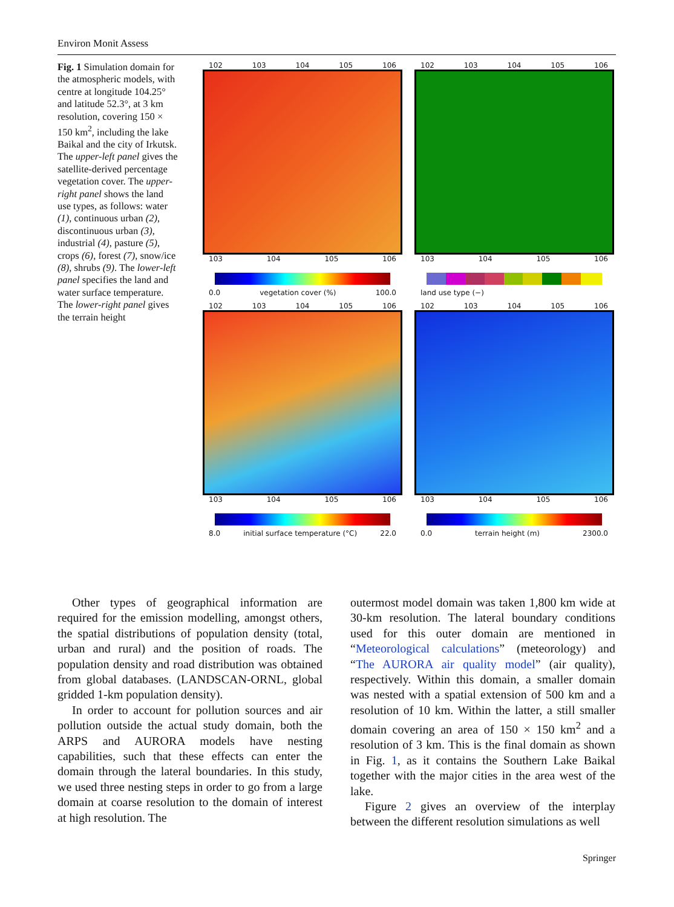Environ Monit Assess
Fig. 1 Simulation domain for the atmospheric models, with centre at longitude 104.25° and latitude 52.3°, at 3 km resolution, covering 150 × 150 km<sup>2</sup>, including the lake Baikal and the city of Irkutsk. The upper-left panel gives the satellite-derived percentage vegetation cover. The upper-right panel shows the land use types, as follows: water (1), continuous urban (2), discontinuous urban (3), industrial (4), pasture (5), crops (6), forest (7), snow/ice (8), shrubs (9). The lower-left panel specifies the land and water surface temperature. The lower-right panel gives the terrain height
102 103 104 105 106
103 104 105 106
0.0 vegetation cover (%) 100.0
102 103 104 105 106
103 104 105 106
land use type (−)
102 103 104 105 106
103 104 105 106
8.0 initial surface temperature (°C) 22.0
102 103 104 105 106
103 104 105 106
0.0 terrain height (m) 2300.0
Other types of geographical information are required for the emission modelling, amongst others, the spatial distributions of population density (total, urban and rural) and the position of roads. The population density and road distribution was obtained from global databases. (LANDSCAN-ORNL, global gridded 1-km population density).
In order to account for pollution sources and air pollution outside the actual study domain, both the ARPS and AURORA models have nesting capabilities, such that these effects can enter the domain through the lateral boundaries. In this study, we used three nesting steps in order to go from a large domain at coarse resolution to the domain of interest at high resolution. The
outermost model domain was taken 1,800 km wide at 30-km resolution. The lateral boundary conditions used for this outer domain are mentioned in “Meteorological calculations” (meteorology) and “The AURORA air quality model” (air quality), respectively. Within this domain, a smaller domain was nested with a spatial extension of 500 km and a resolution of 10 km. Within the latter, a still smaller domain covering an area of 150 × 150 km<sup>2</sup> and a resolution of 3 km. This is the final domain as shown in Fig. 1, as it contains the Southern Lake Baikal together with the major cities in the area west of the lake.
Figure 2 gives an overview of the interplay between the different resolution simulations as well
Springer